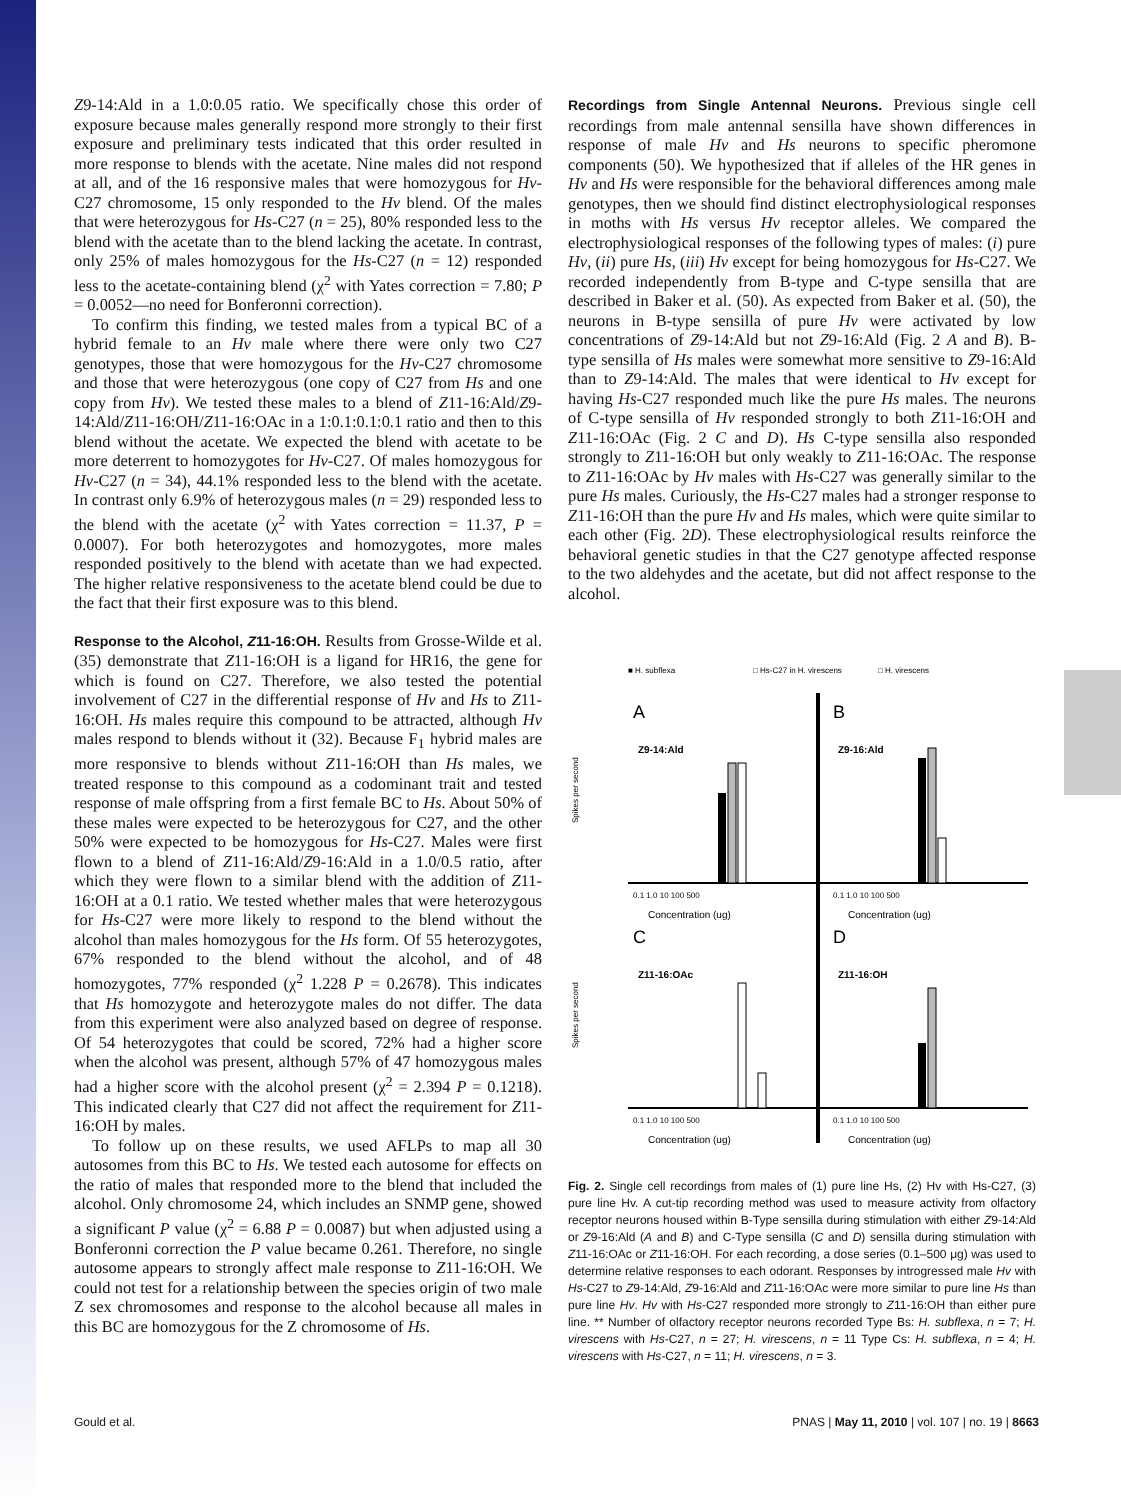Z9-14:Ald in a 1.0:0.05 ratio. We specifically chose this order of exposure because males generally respond more strongly to their first exposure and preliminary tests indicated that this order resulted in more response to blends with the acetate. Nine males did not respond at all, and of the 16 responsive males that were homozygous for Hv-C27 chromosome, 15 only responded to the Hv blend. Of the males that were heterozygous for Hs-C27 (n = 25), 80% responded less to the blend with the acetate than to the blend lacking the acetate. In contrast, only 25% of males homozygous for the Hs-C27 (n = 12) responded less to the acetate-containing blend (χ<sup>2</sup> with Yates correction = 7.80; P = 0.0052—no need for Bonferonni correction).
To confirm this finding, we tested males from a typical BC of a hybrid female to an Hv male where there were only two C27 genotypes, those that were homozygous for the Hv-C27 chromosome and those that were heterozygous (one copy of C27 from Hs and one copy from Hv). We tested these males to a blend of Z11-16:Ald/Z9-14:Ald/Z11-16:OH/Z11-16:OAc in a 1:0.1:0.1:0.1 ratio and then to this blend without the acetate. We expected the blend with acetate to be more deterrent to homozygotes for Hv-C27. Of males homozygous for Hv-C27 (n = 34), 44.1% responded less to the blend with the acetate. In contrast only 6.9% of heterozygous males (n = 29) responded less to the blend with the acetate (χ<sup>2</sup> with Yates correction = 11.37, P = 0.0007). For both heterozygotes and homozygotes, more males responded positively to the blend with acetate than we had expected. The higher relative responsiveness to the acetate blend could be due to the fact that their first exposure was to this blend.
Response to the Alcohol, Z11-16:OH.
Results from Grosse-Wilde et al. (35) demonstrate that Z11-16:OH is a ligand for HR16, the gene for which is found on C27. Therefore, we also tested the potential involvement of C27 in the differential response of Hv and Hs to Z11-16:OH. Hs males require this compound to be attracted, although Hv males respond to blends without it (32). Because F<sub>1</sub> hybrid males are more responsive to blends without Z11-16:OH than Hs males, we treated response to this compound as a codominant trait and tested response of male offspring from a first female BC to Hs. About 50% of these males were expected to be heterozygous for C27, and the other 50% were expected to be homozygous for Hs-C27. Males were first flown to a blend of Z11-16:Ald/Z9-16:Ald in a 1.0/0.5 ratio, after which they were flown to a similar blend with the addition of Z11-16:OH at a 0.1 ratio. We tested whether males that were heterozygous for Hs-C27 were more likely to respond to the blend without the alcohol than males homozygous for the Hs form. Of 55 heterozygotes, 67% responded to the blend without the alcohol, and of 48 homozygotes, 77% responded (χ<sup>2</sup> 1.228 P = 0.2678). This indicates that Hs homozygote and heterozygote males do not differ. The data from this experiment were also analyzed based on degree of response. Of 54 heterozygotes that could be scored, 72% had a higher score when the alcohol was present, although 57% of 47 homozygous males had a higher score with the alcohol present (χ<sup>2</sup> = 2.394 P = 0.1218). This indicated clearly that C27 did not affect the requirement for Z11-16:OH by males.
To follow up on these results, we used AFLPs to map all 30 autosomes from this BC to Hs. We tested each autosome for effects on the ratio of males that responded more to the blend that included the alcohol. Only chromosome 24, which includes an SNMP gene, showed a significant P value (χ<sup>2</sup> = 6.88 P = 0.0087) but when adjusted using a Bonferonni correction the P value became 0.261. Therefore, no single autosome appears to strongly affect male response to Z11-16:OH. We could not test for a relationship between the species origin of two male Z sex chromosomes and response to the alcohol because all males in this BC are homozygous for the Z chromosome of Hs.
Recordings from Single Antennal Neurons.
Previous single cell recordings from male antennal sensilla have shown differences in response of male Hv and Hs neurons to specific pheromone components (50). We hypothesized that if alleles of the HR genes in Hv and Hs were responsible for the behavioral differences among male genotypes, then we should find distinct electrophysiological responses in moths with Hs versus Hv receptor alleles. We compared the electrophysiological responses of the following types of males: (i) pure Hv, (ii) pure Hs, (iii) Hv except for being homozygous for Hs-C27. We recorded independently from B-type and C-type sensilla that are described in Baker et al. (50). As expected from Baker et al. (50), the neurons in B-type sensilla of pure Hv were activated by low concentrations of Z9-14:Ald but not Z9-16:Ald (Fig. 2 A and B). B-type sensilla of Hs males were somewhat more sensitive to Z9-16:Ald than to Z9-14:Ald. The males that were identical to Hv except for having Hs-C27 responded much like the pure Hs males. The neurons of C-type sensilla of Hv responded strongly to both Z11-16:OH and Z11-16:OAc (Fig. 2 C and D). Hs C-type sensilla also responded strongly to Z11-16:OH but only weakly to Z11-16:OAc. The response to Z11-16:OAc by Hv males with Hs-C27 was generally similar to the pure Hs males. Curiously, the Hs-C27 males had a stronger response to Z11-16:OH than the pure Hv and Hs males, which were quite similar to each other (Fig. 2D). These electrophysiological results reinforce the behavioral genetic studies in that the C27 genotype affected response to the two aldehydes and the acetate, but did not affect response to the alcohol.
■ H. subflexa
□ Hs-C27 in H. virescens
□ H. virescens
A
Z9-14:Ald
B
Z9-16:Ald
C
Z11-16:OAc
D
Z11-16:OH
Spikes per second
Spikes per second
0.1 1.0 10 100 500
0.1 1.0 10 100 500
Concentration (ug)
Concentration (ug)
0.1 1.0 10 100 500
0.1 1.0 10 100 500
Concentration (ug)
Concentration (ug)
Fig. 2. Single cell recordings from males of (1) pure line Hs, (2) Hv with Hs-C27, (3) pure line Hv. A cut-tip recording method was used to measure activity from olfactory receptor neurons housed within B-Type sensilla during stimulation with either Z9-14:Ald or Z9-16:Ald (A and B) and C-Type sensilla (C and D) sensilla during stimulation with Z11-16:OAc or Z11-16:OH. For each recording, a dose series (0.1–500 μg) was used to determine relative responses to each odorant. Responses by introgressed male Hv with Hs-C27 to Z9-14:Ald, Z9-16:Ald and Z11-16:OAc were more similar to pure line Hs than pure line Hv. Hv with Hs-C27 responded more strongly to Z11-16:OH than either pure line. ** Number of olfactory receptor neurons recorded Type Bs: H. subflexa, n = 7; H. virescens with Hs-C27, n = 27; H. virescens, n = 11 Type Cs: H. subflexa, n = 4; H. virescens with Hs-C27, n = 11; H. virescens, n = 3.
Gould et al. PNAS | May 11, 2010 | vol. 107 | no. 19 | 8663